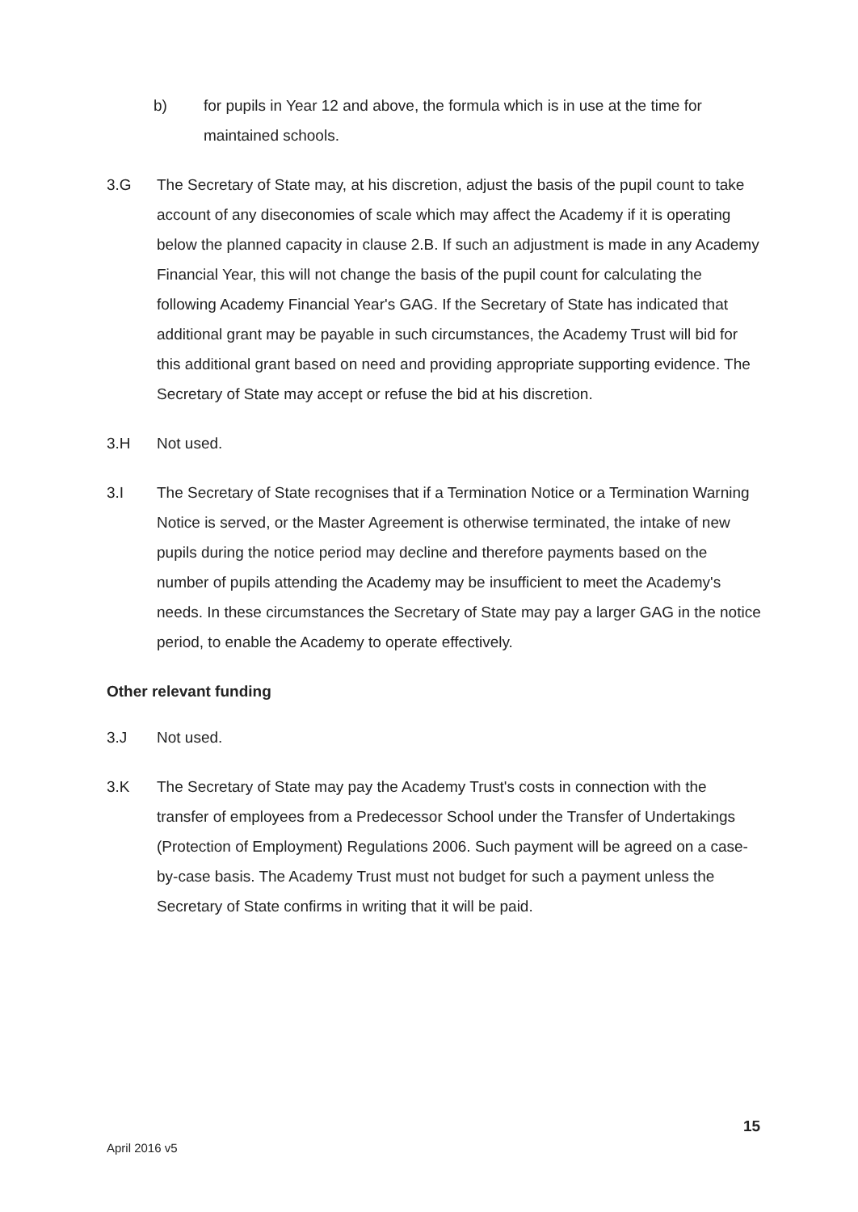b) for pupils in Year 12 and above, the formula which is in use at the time for maintained schools.
3.G The Secretary of State may, at his discretion, adjust the basis of the pupil count to take account of any diseconomies of scale which may affect the Academy if it is operating below the planned capacity in clause 2.B. If such an adjustment is made in any Academy Financial Year, this will not change the basis of the pupil count for calculating the following Academy Financial Year's GAG. If the Secretary of State has indicated that additional grant may be payable in such circumstances, the Academy Trust will bid for this additional grant based on need and providing appropriate supporting evidence. The Secretary of State may accept or refuse the bid at his discretion.
3.H Not used.
3.I The Secretary of State recognises that if a Termination Notice or a Termination Warning Notice is served, or the Master Agreement is otherwise terminated, the intake of new pupils during the notice period may decline and therefore payments based on the number of pupils attending the Academy may be insufficient to meet the Academy's needs. In these circumstances the Secretary of State may pay a larger GAG in the notice period, to enable the Academy to operate effectively.
Other relevant funding
3.J Not used.
3.K The Secretary of State may pay the Academy Trust's costs in connection with the transfer of employees from a Predecessor School under the Transfer of Undertakings (Protection of Employment) Regulations 2006. Such payment will be agreed on a case-by-case basis. The Academy Trust must not budget for such a payment unless the Secretary of State confirms in writing that it will be paid.
15
April 2016 v5